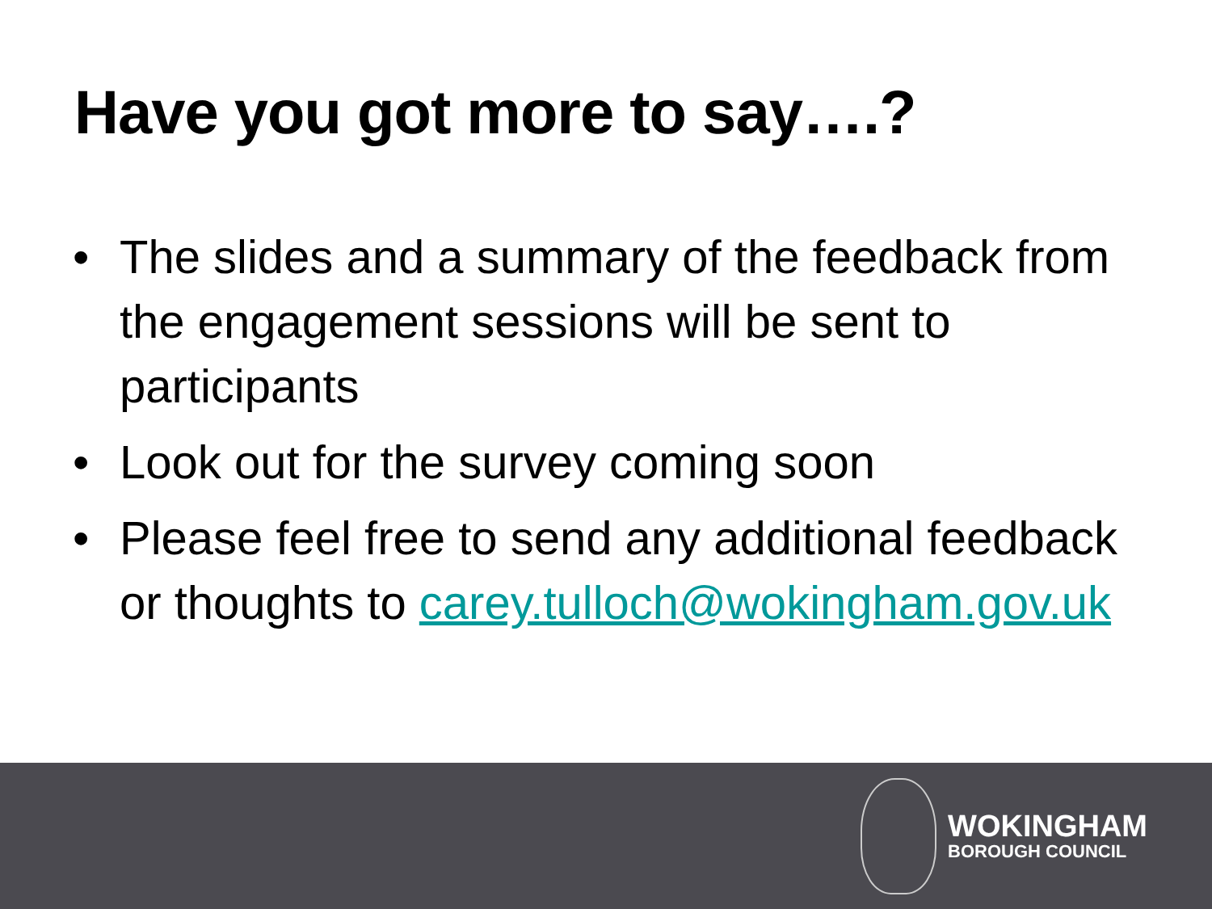Have you got more to say….?
• The slides and a summary of the feedback from the engagement sessions will be sent to participants
• Look out for the survey coming soon
• Please feel free to send any additional feedback or thoughts to carey.tulloch@wokingham.gov.uk
WOKINGHAM
BOROUGH COUNCIL